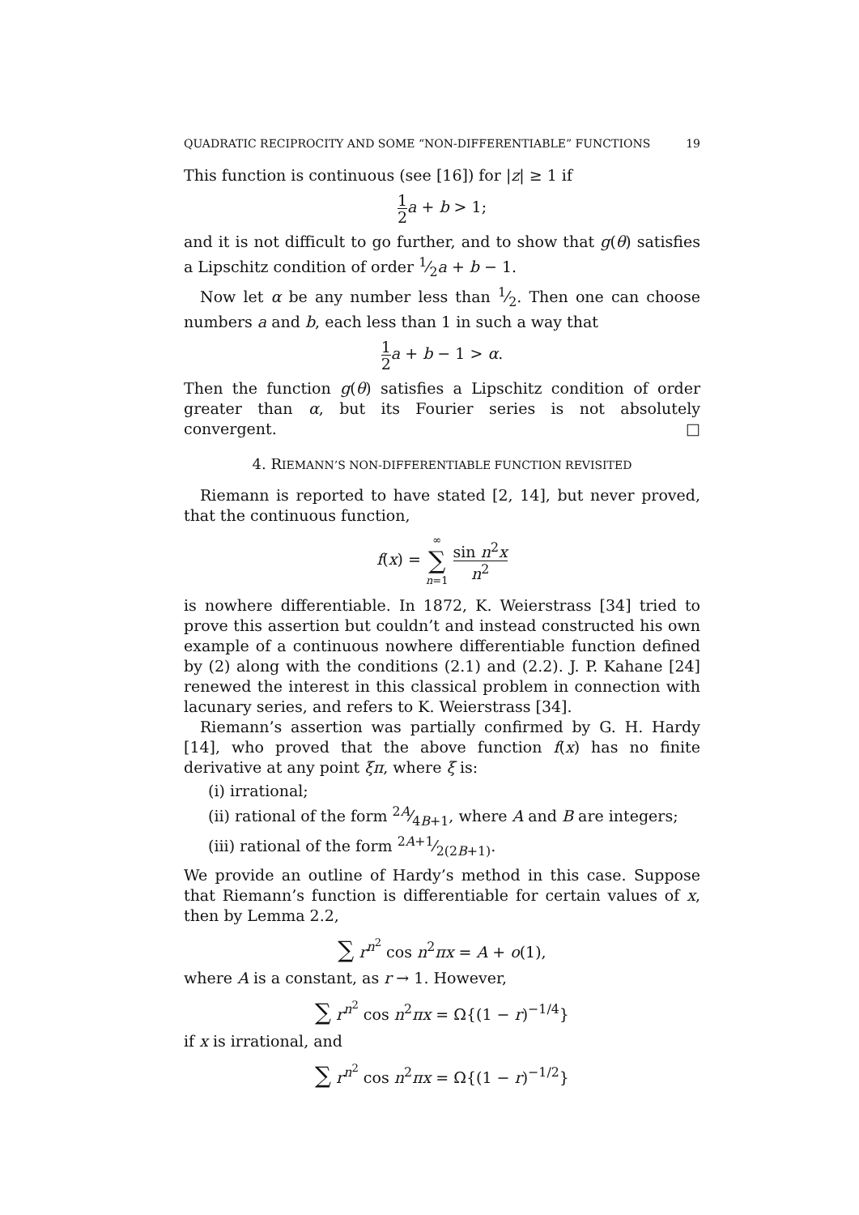QUADRATIC RECIPROCITY AND SOME “NON-DIFFERENTIABLE” FUNCTIONS 19
This function is continuous (see [16]) for |z| ≥ 1 if
1 2 a + b > 1;
and it is not difficult to go further, and to show that g(θ) satisfies a Lipschitz condition of order 1⁄2a + b − 1.
Now let α be any number less than 1⁄2. Then one can choose numbers a and b, each less than 1 in such a way that
1 2 a + b − 1 > α.
Then the function g(θ) satisfies a Lipschitz condition of order greater than α, but its Fourier series is not absolutely convergent. □
4. RIEMANN’S NON-DIFFERENTIABLE FUNCTION REVISITED
Riemann is reported to have stated [2, 14], but never proved, that the continuous function,
f(x) = ∞ ∑ n=1 sin n<sup>2</sup>x n<sup>2</sup>
is nowhere differentiable. In 1872, K. Weierstrass [34] tried to prove this assertion but couldn’t and instead constructed his own example of a continuous nowhere differentiable function defined by (2) along with the conditions (2.1) and (2.2). J. P. Kahane [24] renewed the interest in this classical problem in connection with lacunary series, and refers to K. Weierstrass [34].
Riemann’s assertion was partially confirmed by G. H. Hardy [14], who proved that the above function f(x) has no finite derivative at any point ξπ, where ξ is:
(i) irrational;
(ii) rational of the form 2A⁄4B+1, where A and B are integers;
(iii) rational of the form 2A+1⁄2(2B+1).
We provide an outline of Hardy’s method in this case. Suppose that Riemann’s function is differentiable for certain values of x, then by Lemma 2.2,
∑ r<sup>n<sup>2</sup></sup> cos n<sup>2</sup>πx = A + o(1),
where A is a constant, as r → 1. However,
∑ r<sup>n<sup>2</sup></sup> cos n<sup>2</sup>πx = Ω{(1 − r)<sup>−1/4</sup>}
if x is irrational, and
∑ r<sup>n<sup>2</sup></sup> cos n<sup>2</sup>πx = Ω{(1 − r)<sup>−1/2</sup>}